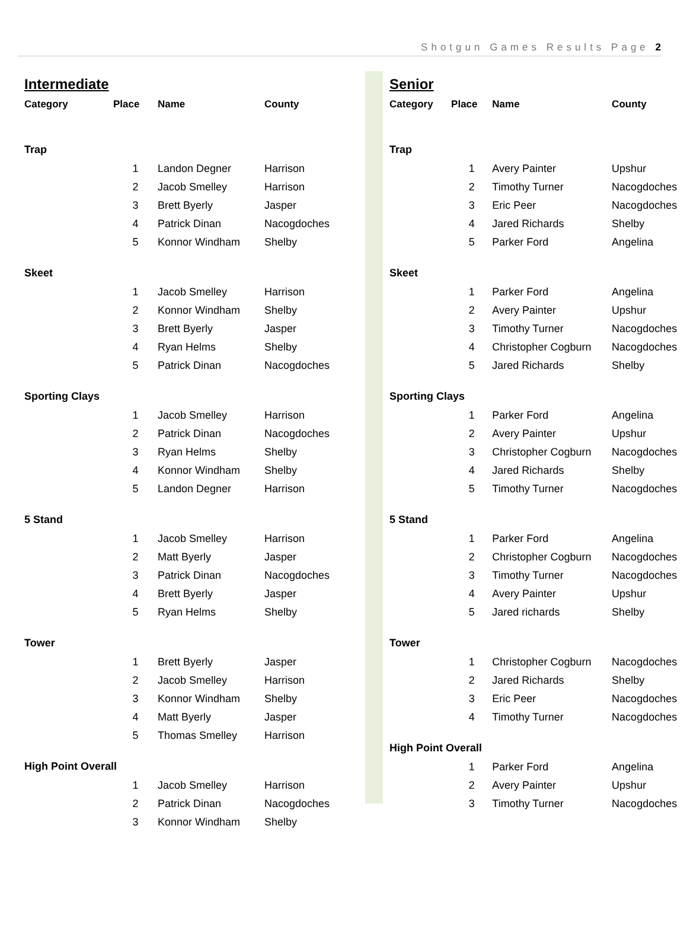Shotgun Games Results Page 2
Intermediate
| Category | Place | Name | County |
| --- | --- | --- | --- |
| Trap | | | |
| | 1 | Landon Degner | Harrison |
| | 2 | Jacob Smelley | Harrison |
| | 3 | Brett Byerly | Jasper |
| | 4 | Patrick Dinan | Nacogdoches |
| | 5 | Konnor Windham | Shelby |
| Skeet | | | |
| | 1 | Jacob Smelley | Harrison |
| | 2 | Konnor Windham | Shelby |
| | 3 | Brett Byerly | Jasper |
| | 4 | Ryan Helms | Shelby |
| | 5 | Patrick Dinan | Nacogdoches |
| Sporting Clays | | | |
| | 1 | Jacob Smelley | Harrison |
| | 2 | Patrick Dinan | Nacogdoches |
| | 3 | Ryan Helms | Shelby |
| | 4 | Konnor Windham | Shelby |
| | 5 | Landon Degner | Harrison |
| 5 Stand | | | |
| | 1 | Jacob Smelley | Harrison |
| | 2 | Matt Byerly | Jasper |
| | 3 | Patrick Dinan | Nacogdoches |
| | 4 | Brett Byerly | Jasper |
| | 5 | Ryan Helms | Shelby |
| Tower | | | |
| | 1 | Brett Byerly | Jasper |
| | 2 | Jacob Smelley | Harrison |
| | 3 | Konnor Windham | Shelby |
| | 4 | Matt Byerly | Jasper |
| | 5 | Thomas Smelley | Harrison |
| High Point Overall | | | |
| | 1 | Jacob Smelley | Harrison |
| | 2 | Patrick Dinan | Nacogdoches |
| | 3 | Konnor Windham | Shelby |
Senior
| Category | Place | Name | County |
| --- | --- | --- | --- |
| Trap | | | |
| | 1 | Avery Painter | Upshur |
| | 2 | Timothy Turner | Nacogdoches |
| | 3 | Eric Peer | Nacogdoches |
| | 4 | Jared Richards | Shelby |
| | 5 | Parker Ford | Angelina |
| Skeet | | | |
| | 1 | Parker Ford | Angelina |
| | 2 | Avery Painter | Upshur |
| | 3 | Timothy Turner | Nacogdoches |
| | 4 | Christopher Cogburn | Nacogdoches |
| | 5 | Jared Richards | Shelby |
| Sporting Clays | | | |
| | 1 | Parker Ford | Angelina |
| | 2 | Avery Painter | Upshur |
| | 3 | Christopher Cogburn | Nacogdoches |
| | 4 | Jared Richards | Shelby |
| | 5 | Timothy Turner | Nacogdoches |
| 5 Stand | | | |
| | 1 | Parker Ford | Angelina |
| | 2 | Christopher Cogburn | Nacogdoches |
| | 3 | Timothy Turner | Nacogdoches |
| | 4 | Avery Painter | Upshur |
| | 5 | Jared richards | Shelby |
| Tower | | | |
| | 1 | Christopher Cogburn | Nacogdoches |
| | 2 | Jared Richards | Shelby |
| | 3 | Eric Peer | Nacogdoches |
| | 4 | Timothy Turner | Nacogdoches |
| High Point Overall | | | |
| | 1 | Parker Ford | Angelina |
| | 2 | Avery Painter | Upshur |
| | 3 | Timothy Turner | Nacogdoches |